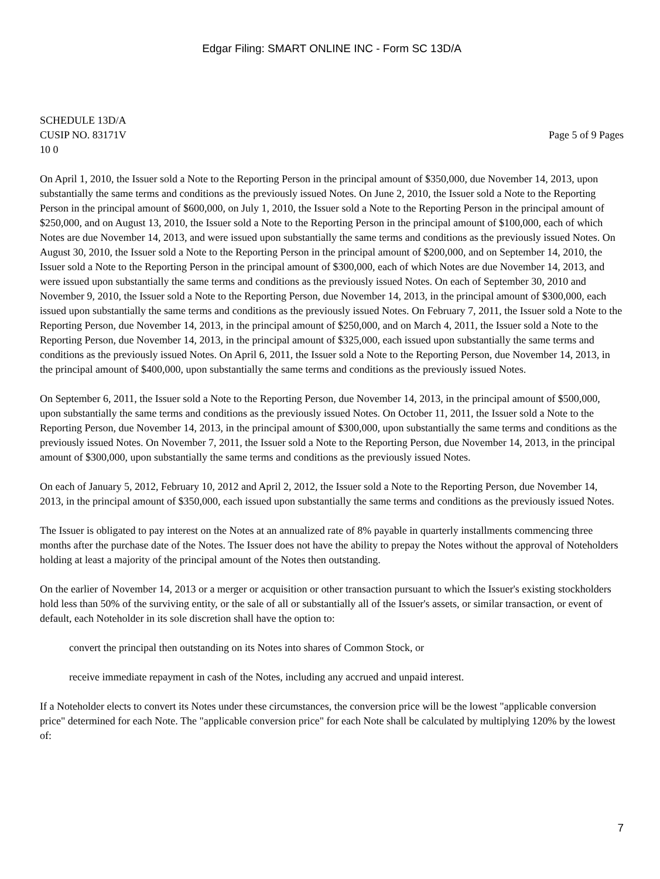Edgar Filing: SMART ONLINE INC - Form SC 13D/A
SCHEDULE 13D/A
CUSIP NO. 83171V
10 0
Page 5 of 9 Pages
On April 1, 2010, the Issuer sold a Note to the Reporting Person in the principal amount of $350,000, due November 14, 2013, upon substantially the same terms and conditions as the previously issued Notes. On June 2, 2010, the Issuer sold a Note to the Reporting Person in the principal amount of $600,000, on July 1, 2010, the Issuer sold a Note to the Reporting Person in the principal amount of $250,000, and on August 13, 2010, the Issuer sold a Note to the Reporting Person in the principal amount of $100,000, each of which Notes are due November 14, 2013, and were issued upon substantially the same terms and conditions as the previously issued Notes. On August 30, 2010, the Issuer sold a Note to the Reporting Person in the principal amount of $200,000, and on September 14, 2010, the Issuer sold a Note to the Reporting Person in the principal amount of $300,000, each of which Notes are due November 14, 2013, and were issued upon substantially the same terms and conditions as the previously issued Notes. On each of September 30, 2010 and November 9, 2010, the Issuer sold a Note to the Reporting Person, due November 14, 2013, in the principal amount of $300,000, each issued upon substantially the same terms and conditions as the previously issued Notes. On February 7, 2011, the Issuer sold a Note to the Reporting Person, due November 14, 2013, in the principal amount of $250,000, and on March 4, 2011, the Issuer sold a Note to the Reporting Person, due November 14, 2013, in the principal amount of $325,000, each issued upon substantially the same terms and conditions as the previously issued Notes. On April 6, 2011, the Issuer sold a Note to the Reporting Person, due November 14, 2013, in the principal amount of $400,000, upon substantially the same terms and conditions as the previously issued Notes.
On September 6, 2011, the Issuer sold a Note to the Reporting Person, due November 14, 2013, in the principal amount of $500,000, upon substantially the same terms and conditions as the previously issued Notes. On October 11, 2011, the Issuer sold a Note to the Reporting Person, due November 14, 2013, in the principal amount of $300,000, upon substantially the same terms and conditions as the previously issued Notes. On November 7, 2011, the Issuer sold a Note to the Reporting Person, due November 14, 2013, in the principal amount of $300,000, upon substantially the same terms and conditions as the previously issued Notes.
On each of January 5, 2012, February 10, 2012 and April 2, 2012, the Issuer sold a Note to the Reporting Person, due November 14, 2013, in the principal amount of $350,000, each issued upon substantially the same terms and conditions as the previously issued Notes.
The Issuer is obligated to pay interest on the Notes at an annualized rate of 8% payable in quarterly installments commencing three months after the purchase date of the Notes. The Issuer does not have the ability to prepay the Notes without the approval of Noteholders holding at least a majority of the principal amount of the Notes then outstanding.
On the earlier of November 14, 2013 or a merger or acquisition or other transaction pursuant to which the Issuer's existing stockholders hold less than 50% of the surviving entity, or the sale of all or substantially all of the Issuer's assets, or similar transaction, or event of default, each Noteholder in its sole discretion shall have the option to:
convert the principal then outstanding on its Notes into shares of Common Stock, or
receive immediate repayment in cash of the Notes, including any accrued and unpaid interest.
If a Noteholder elects to convert its Notes under these circumstances, the conversion price will be the lowest "applicable conversion price" determined for each Note. The "applicable conversion price" for each Note shall be calculated by multiplying 120% by the lowest of:
7